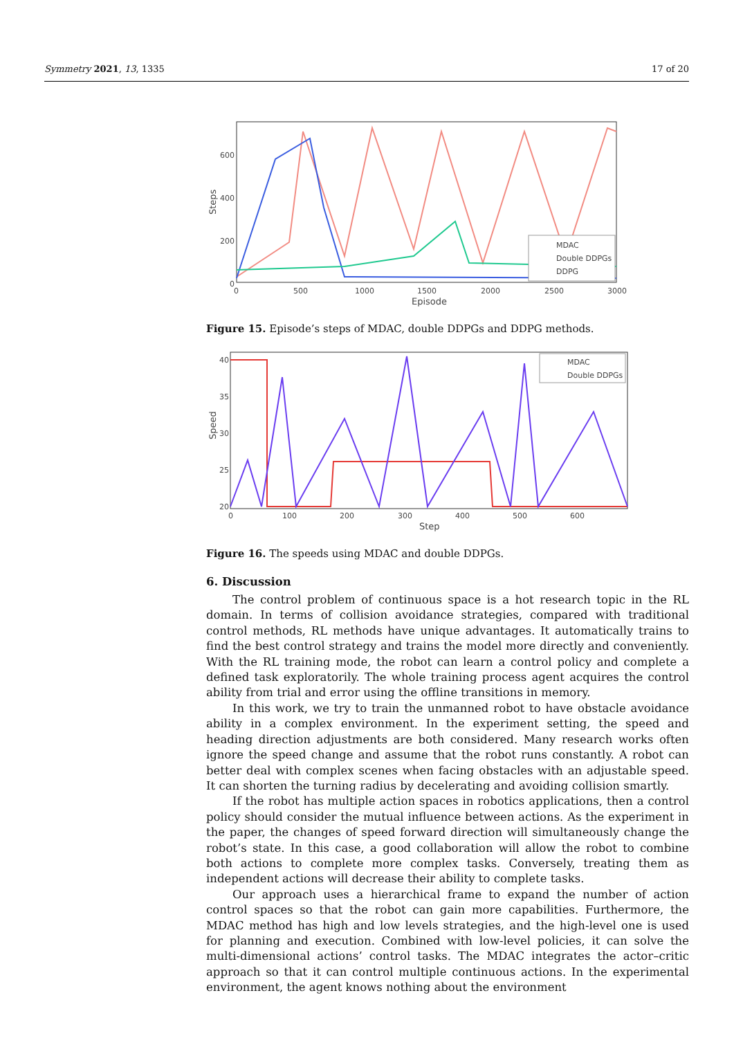Symmetry 2021, 13, 1335 17 of 20
MDAC
Double DDPGs
DDPG
600
400
200
0
0
500
1000
1500
2000
2500
3000
Episode
Steps
Figure 15. Episode’s steps of MDAC, double DDPGs and DDPG methods.
MDAC
Double DDPGs
40
35
30
25
20
0
100
200
300
400
500
600
Step
Speed
Figure 16. The speeds using MDAC and double DDPGs.
6. Discussion
The control problem of continuous space is a hot research topic in the RL domain. In terms of collision avoidance strategies, compared with traditional control methods, RL methods have unique advantages. It automatically trains to find the best control strategy and trains the model more directly and conveniently. With the RL training mode, the robot can learn a control policy and complete a defined task exploratorily. The whole training process agent acquires the control ability from trial and error using the offline transitions in memory.
In this work, we try to train the unmanned robot to have obstacle avoidance ability in a complex environment. In the experiment setting, the speed and heading direction adjustments are both considered. Many research works often ignore the speed change and assume that the robot runs constantly. A robot can better deal with complex scenes when facing obstacles with an adjustable speed. It can shorten the turning radius by decelerating and avoiding collision smartly.
If the robot has multiple action spaces in robotics applications, then a control policy should consider the mutual influence between actions. As the experiment in the paper, the changes of speed forward direction will simultaneously change the robot’s state. In this case, a good collaboration will allow the robot to combine both actions to complete more complex tasks. Conversely, treating them as independent actions will decrease their ability to complete tasks.
Our approach uses a hierarchical frame to expand the number of action control spaces so that the robot can gain more capabilities. Furthermore, the MDAC method has high and low levels strategies, and the high-level one is used for planning and execution. Combined with low-level policies, it can solve the multi-dimensional actions’ control tasks. The MDAC integrates the actor–critic approach so that it can control multiple continuous actions. In the experimental environment, the agent knows nothing about the environment